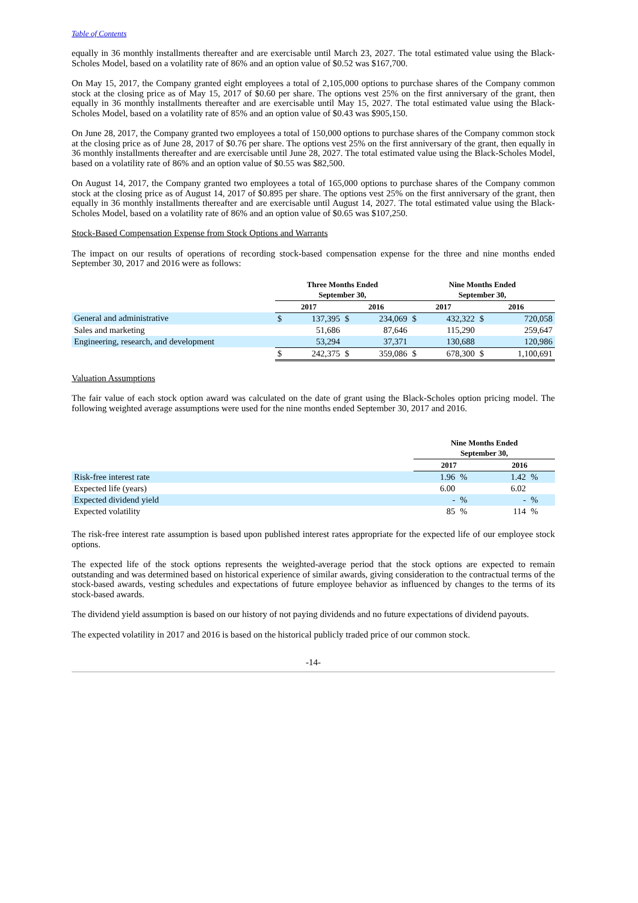Table of Contents
equally in 36 monthly installments thereafter and are exercisable until March 23, 2027. The total estimated value using the Black-Scholes Model, based on a volatility rate of 86% and an option value of $0.52 was $167,700.
On May 15, 2017, the Company granted eight employees a total of 2,105,000 options to purchase shares of the Company common stock at the closing price as of May 15, 2017 of $0.60 per share. The options vest 25% on the first anniversary of the grant, then equally in 36 monthly installments thereafter and are exercisable until May 15, 2027. The total estimated value using the Black-Scholes Model, based on a volatility rate of 85% and an option value of $0.43 was $905,150.
On June 28, 2017, the Company granted two employees a total of 150,000 options to purchase shares of the Company common stock at the closing price as of June 28, 2017 of $0.76 per share. The options vest 25% on the first anniversary of the grant, then equally in 36 monthly installments thereafter and are exercisable until June 28, 2027. The total estimated value using the Black-Scholes Model, based on a volatility rate of 86% and an option value of $0.55 was $82,500.
On August 14, 2017, the Company granted two employees a total of 165,000 options to purchase shares of the Company common stock at the closing price as of August 14, 2017 of $0.895 per share. The options vest 25% on the first anniversary of the grant, then equally in 36 monthly installments thereafter and are exercisable until August 14, 2027. The total estimated value using the Black-Scholes Model, based on a volatility rate of 86% and an option value of $0.65 was $107,250.
Stock-Based Compensation Expense from Stock Options and Warrants
The impact on our results of operations of recording stock-based compensation expense for the three and nine months ended September 30, 2017 and 2016 were as follows:
| | Three Months Ended September 30, | | | | Nine Months Ended September 30, | | | |
| --- | --- | --- | --- | --- | --- | --- | --- | --- |
| | 2017 | | 2016 | | 2017 | | 2016 | |
| General and administrative | $ | 137,395 | $ | 234,069 | $ | 432,322 | $ | 720,058 |
| Sales and marketing | | 51,686 | | 87,646 | | 115,290 | | 259,647 |
| Engineering, research, and development | | 53,294 | | 37,371 | | 130,688 | | 120,986 |
| | $ | 242,375 | $ | 359,086 | $ | 678,300 | $ | 1,100,691 |
Valuation Assumptions
The fair value of each stock option award was calculated on the date of grant using the Black-Scholes option pricing model. The following weighted average assumptions were used for the nine months ended September 30, 2017 and 2016.
| | Nine Months Ended September 30, | | | |
| --- | --- | --- | --- | --- |
| | 2017 | | 2016 | |
| Risk-free interest rate | 1.96 | % | 1.42 | % |
| Expected life (years) | 6.00 | | 6.02 | |
| Expected dividend yield | - | % | - | % |
| Expected volatility | 85 | % | 114 | % |
The risk-free interest rate assumption is based upon published interest rates appropriate for the expected life of our employee stock options.
The expected life of the stock options represents the weighted-average period that the stock options are expected to remain outstanding and was determined based on historical experience of similar awards, giving consideration to the contractual terms of the stock-based awards, vesting schedules and expectations of future employee behavior as influenced by changes to the terms of its stock-based awards.
The dividend yield assumption is based on our history of not paying dividends and no future expectations of dividend payouts.
The expected volatility in 2017 and 2016 is based on the historical publicly traded price of our common stock.
-14-